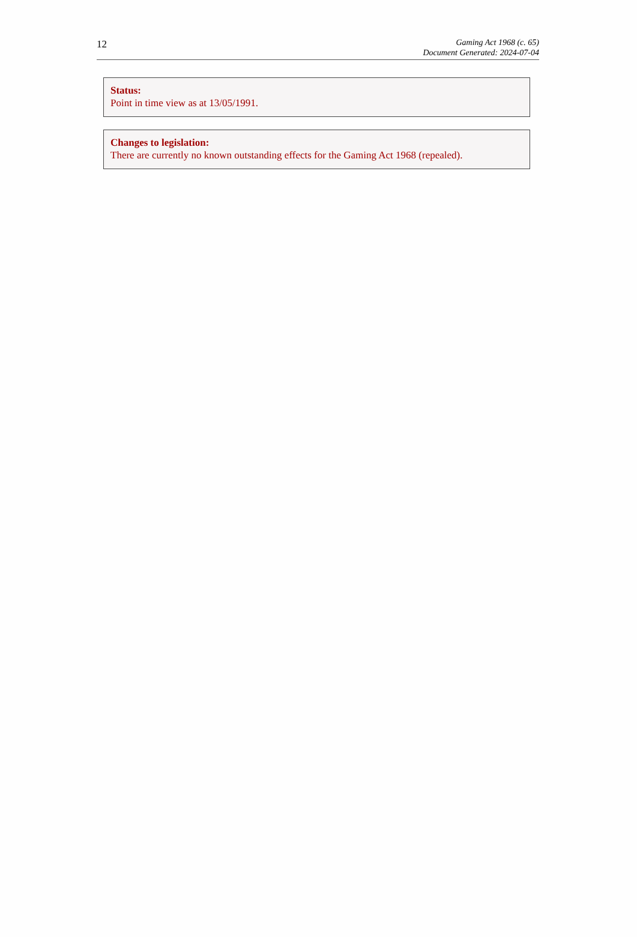12
Gaming Act 1968 (c. 65)
Document Generated: 2024-07-04
Status:
Point in time view as at 13/05/1991.
Changes to legislation:
There are currently no known outstanding effects for the Gaming Act 1968 (repealed).